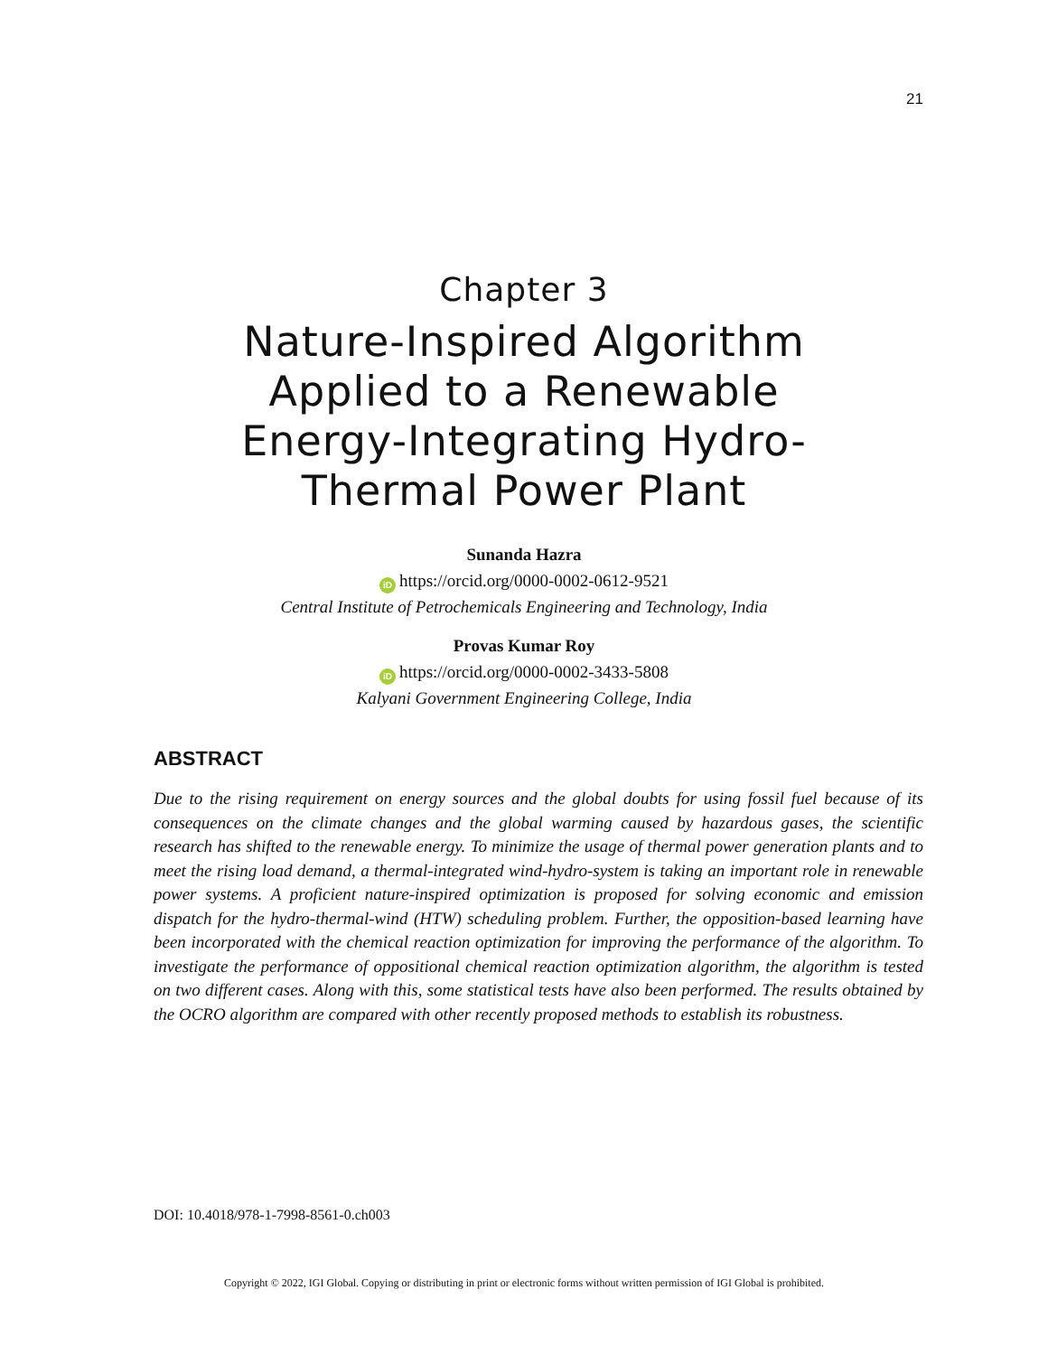21
Chapter 3
Nature-Inspired Algorithm Applied to a Renewable Energy-Integrating Hydro-Thermal Power Plant
Sunanda Hazra
iD https://orcid.org/0000-0002-0612-9521
Central Institute of Petrochemicals Engineering and Technology, India
Provas Kumar Roy
iD https://orcid.org/0000-0002-3433-5808
Kalyani Government Engineering College, India
ABSTRACT
Due to the rising requirement on energy sources and the global doubts for using fossil fuel because of its consequences on the climate changes and the global warming caused by hazardous gases, the scientific research has shifted to the renewable energy. To minimize the usage of thermal power generation plants and to meet the rising load demand, a thermal-integrated wind-hydro-system is taking an important role in renewable power systems. A proficient nature-inspired optimization is proposed for solving economic and emission dispatch for the hydro-thermal-wind (HTW) scheduling problem. Further, the opposition-based learning have been incorporated with the chemical reaction optimization for improving the performance of the algorithm. To investigate the performance of oppositional chemical reaction optimization algorithm, the algorithm is tested on two different cases. Along with this, some statistical tests have also been performed. The results obtained by the OCRO algorithm are compared with other recently proposed methods to establish its robustness.
DOI: 10.4018/978-1-7998-8561-0.ch003
Copyright © 2022, IGI Global. Copying or distributing in print or electronic forms without written permission of IGI Global is prohibited.